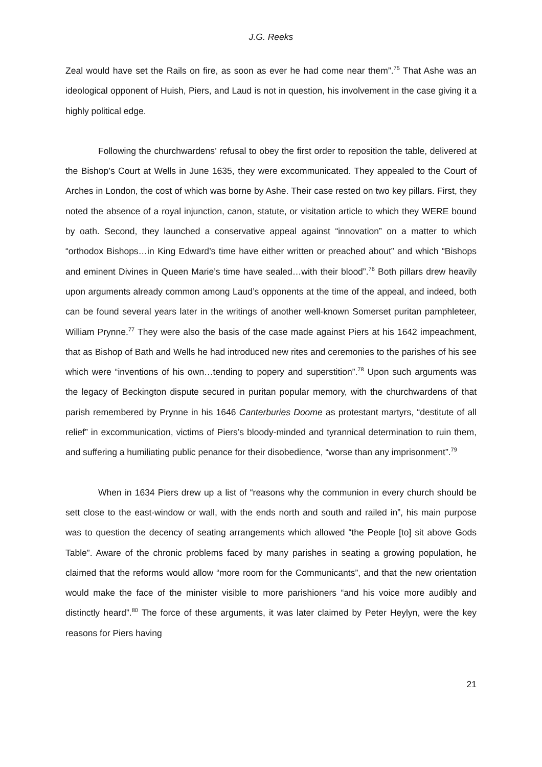J.G. Reeks
Zeal would have set the Rails on fire, as soon as ever he had come near them”.<sup>75</sup> That Ashe was an ideological opponent of Huish, Piers, and Laud is not in question, his involvement in the case giving it a highly political edge.
Following the churchwardens’ refusal to obey the first order to reposition the table, delivered at the Bishop’s Court at Wells in June 1635, they were excommunicated. They appealed to the Court of Arches in London, the cost of which was borne by Ashe. Their case rested on two key pillars. First, they noted the absence of a royal injunction, canon, statute, or visitation article to which they WERE bound by oath. Second, they launched a conservative appeal against “innovation” on a matter to which “orthodox Bishops…in King Edward’s time have either written or preached about” and which “Bishops and eminent Divines in Queen Marie’s time have sealed…with their blood”.<sup>76</sup> Both pillars drew heavily upon arguments already common among Laud’s opponents at the time of the appeal, and indeed, both can be found several years later in the writings of another well-known Somerset puritan pamphleteer, William Prynne.<sup>77</sup> They were also the basis of the case made against Piers at his 1642 impeachment, that as Bishop of Bath and Wells he had introduced new rites and ceremonies to the parishes of his see which were “inventions of his own…tending to popery and superstition”.<sup>78</sup> Upon such arguments was the legacy of Beckington dispute secured in puritan popular memory, with the churchwardens of that parish remembered by Prynne in his 1646 Canterburies Doome as protestant martyrs, “destitute of all relief” in excommunication, victims of Piers’s bloody-minded and tyrannical determination to ruin them, and suffering a humiliating public penance for their disobedience, “worse than any imprisonment”.<sup>79</sup>
When in 1634 Piers drew up a list of “reasons why the communion in every church should be sett close to the east-window or wall, with the ends north and south and railed in”, his main purpose was to question the decency of seating arrangements which allowed “the People [to] sit above Gods Table”. Aware of the chronic problems faced by many parishes in seating a growing population, he claimed that the reforms would allow “more room for the Communicants”, and that the new orientation would make the face of the minister visible to more parishioners “and his voice more audibly and distinctly heard”.<sup>80</sup> The force of these arguments, it was later claimed by Peter Heylyn, were the key reasons for Piers having
21